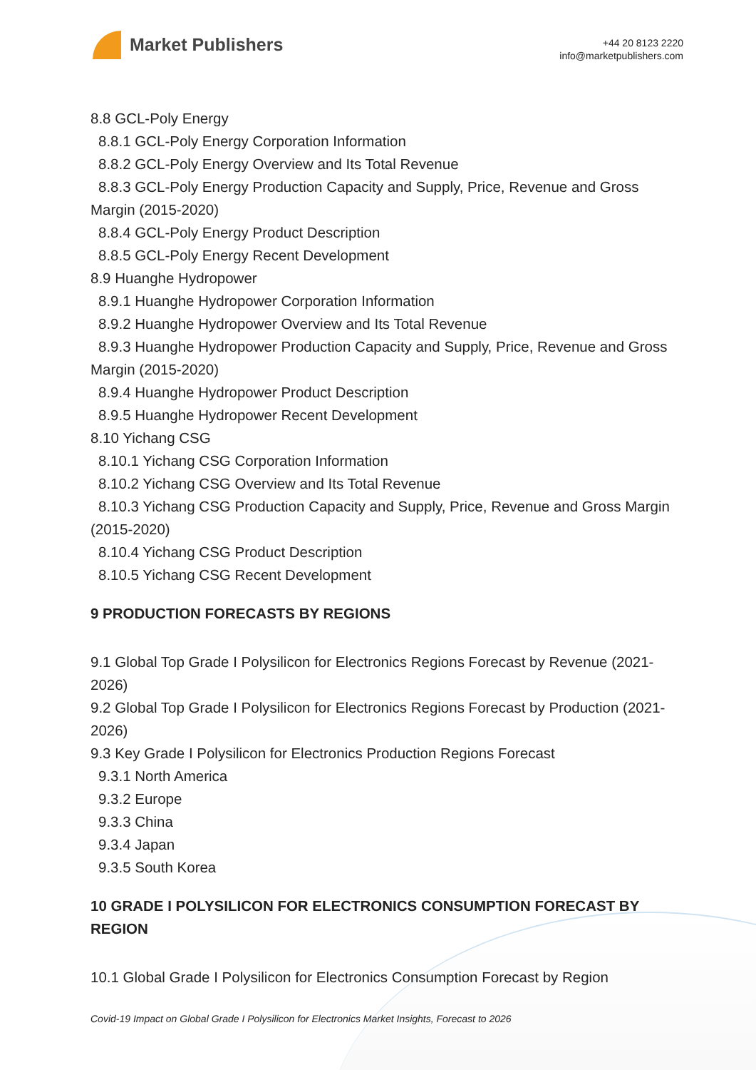Market Publishers
+44 20 8123 2220
info@marketpublishers.com
8.8 GCL-Poly Energy
8.8.1 GCL-Poly Energy Corporation Information
8.8.2 GCL-Poly Energy Overview and Its Total Revenue
8.8.3 GCL-Poly Energy Production Capacity and Supply, Price, Revenue and Gross Margin (2015-2020)
8.8.4 GCL-Poly Energy Product Description
8.8.5 GCL-Poly Energy Recent Development
8.9 Huanghe Hydropower
8.9.1 Huanghe Hydropower Corporation Information
8.9.2 Huanghe Hydropower Overview and Its Total Revenue
8.9.3 Huanghe Hydropower Production Capacity and Supply, Price, Revenue and Gross Margin (2015-2020)
8.9.4 Huanghe Hydropower Product Description
8.9.5 Huanghe Hydropower Recent Development
8.10 Yichang CSG
8.10.1 Yichang CSG Corporation Information
8.10.2 Yichang CSG Overview and Its Total Revenue
8.10.3 Yichang CSG Production Capacity and Supply, Price, Revenue and Gross Margin (2015-2020)
8.10.4 Yichang CSG Product Description
8.10.5 Yichang CSG Recent Development
9 PRODUCTION FORECASTS BY REGIONS
9.1 Global Top Grade I Polysilicon for Electronics Regions Forecast by Revenue (2021-2026)
9.2 Global Top Grade I Polysilicon for Electronics Regions Forecast by Production (2021-2026)
9.3 Key Grade I Polysilicon for Electronics Production Regions Forecast
9.3.1 North America
9.3.2 Europe
9.3.3 China
9.3.4 Japan
9.3.5 South Korea
10 GRADE I POLYSILICON FOR ELECTRONICS CONSUMPTION FORECAST BY REGION
10.1 Global Grade I Polysilicon for Electronics Consumption Forecast by Region
Covid-19 Impact on Global Grade I Polysilicon for Electronics Market Insights, Forecast to 2026